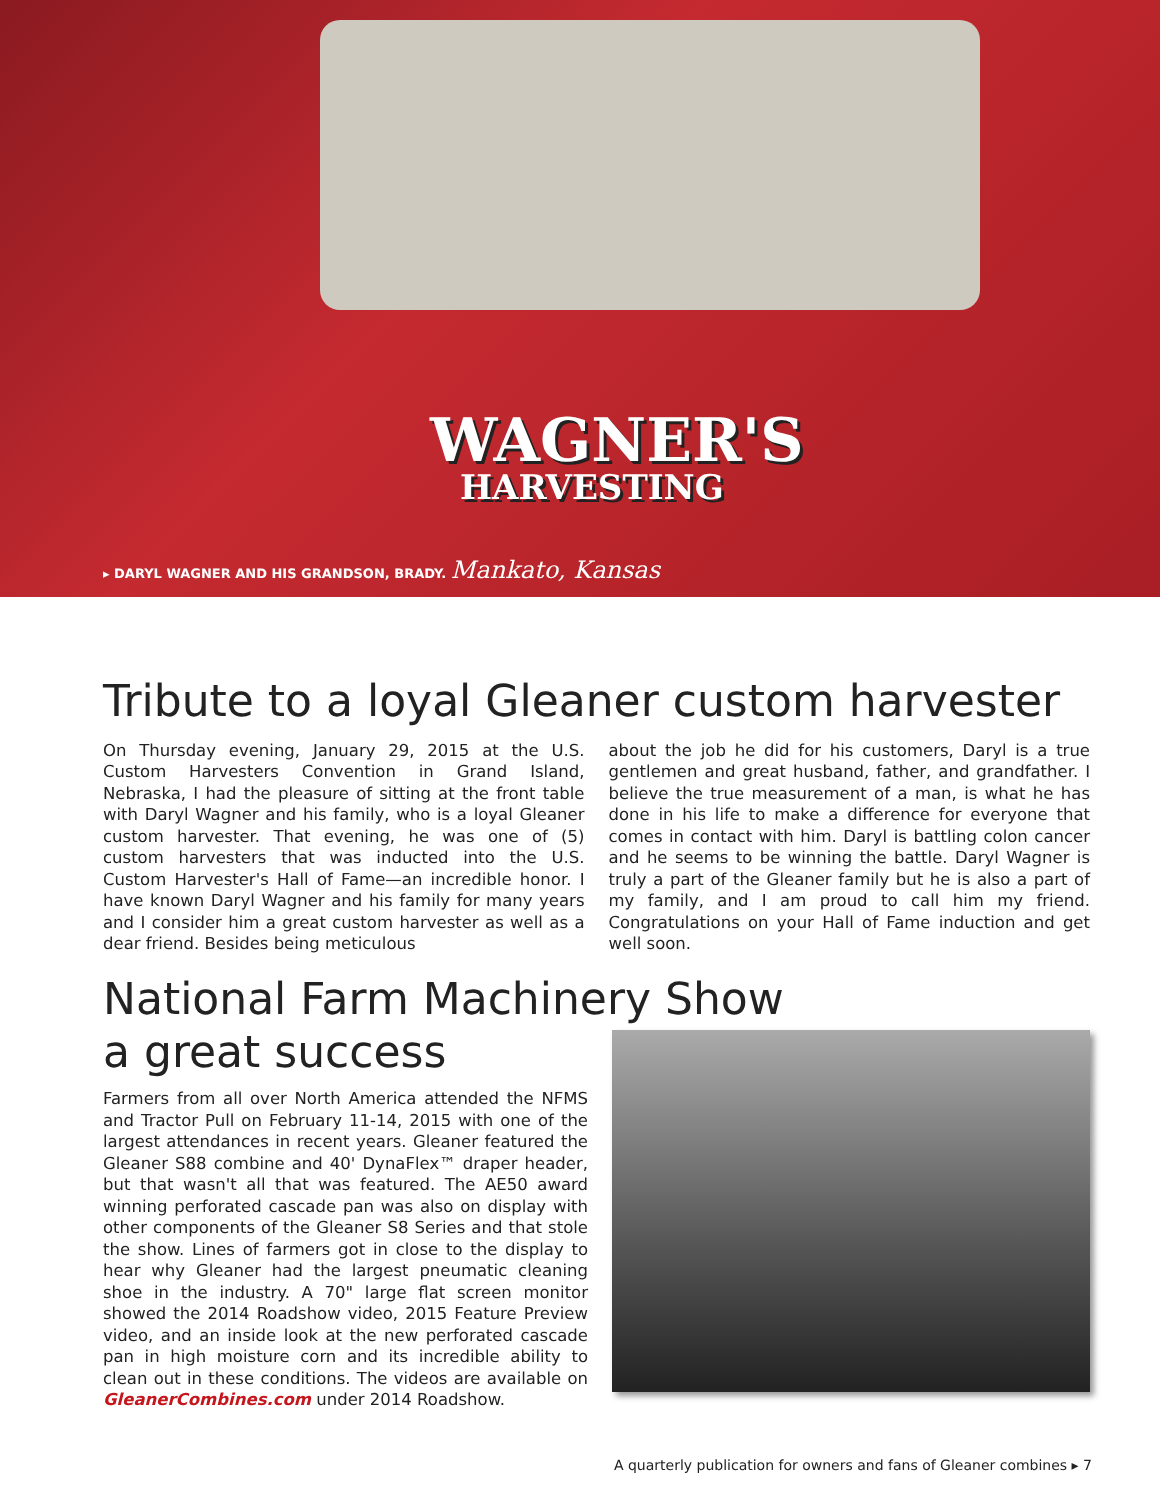WAGNER'S
HARVESTING
▸ DARYL WAGNER AND HIS GRANDSON, BRADY. Mankato, Kansas
Tribute to a loyal Gleaner custom harvester
On Thursday evening, January 29, 2015 at the U.S. Custom Harvesters Convention in Grand Island, Nebraska, I had the pleasure of sitting at the front table with Daryl Wagner and his family, who is a loyal Gleaner custom harvester. That evening, he was one of (5) custom harvesters that was inducted into the U.S. Custom Harvester's Hall of Fame—an incredible honor. I have known Daryl Wagner and his family for many years and I consider him a great custom harvester as well as a dear friend. Besides being meticulous
about the job he did for his customers, Daryl is a true gentlemen and great husband, father, and grandfather. I believe the true measurement of a man, is what he has done in his life to make a difference for everyone that comes in contact with him. Daryl is battling colon cancer and he seems to be winning the battle. Daryl Wagner is truly a part of the Gleaner family but he is also a part of my family, and I am proud to call him my friend. Congratulations on your Hall of Fame induction and get well soon.
National Farm Machinery Show
a great success
Farmers from all over North America attended the NFMS and Tractor Pull on February 11-14, 2015 with one of the largest attendances in recent years. Gleaner featured the Gleaner S88 combine and 40' DynaFlex™ draper header, but that wasn't all that was featured. The AE50 award winning perforated cascade pan was also on display with other components of the Gleaner S8 Series and that stole the show. Lines of farmers got in close to the display to hear why Gleaner had the largest pneumatic cleaning shoe in the industry. A 70" large flat screen monitor showed the 2014 Roadshow video, 2015 Feature Preview video, and an inside look at the new perforated cascade pan in high moisture corn and its incredible ability to clean out in these conditions. The videos are available on GleanerCombines.com under 2014 Roadshow.
A quarterly publication for owners and fans of Gleaner combines ▸ 7